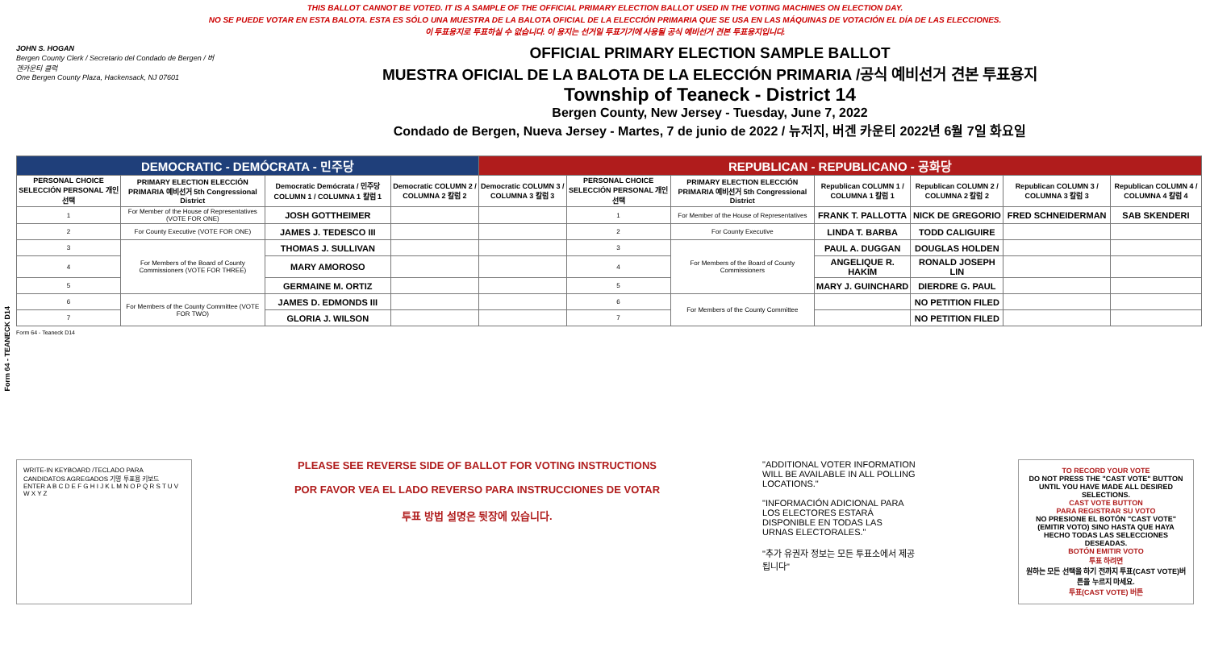THIS BALLOT CANNOT BE VOTED. IT IS A SAMPLE OF THE OFFICIAL PRIMARY ELECTION BALLOT USED IN THE VOTING MACHINES ON ELECTION DAY.
NO SE PUEDE VOTAR EN ESTA BALOTA. ESTA ES SÓLO UNA MUESTRA DE LA BALOTA OFICIAL DE LA ELECCIÓN PRIMARIA QUE SE USA EN LAS MÁQUINAS DE VOTACIÓN EL DÍA DE LAS ELECCIONES.
이 투표용지로 투표하실 수 없습니다. 이 용지는 선거일 투표기기에 사용될 공식 예비선거 견본 투표용지입니다.
Form 64 - TEANECK D14
JOHN S. HOGAN
Bergen County Clerk / Secretario del Condado de Bergen / 버겐카운티 클럭
One Bergen County Plaza, Hackensack, NJ 07601
OFFICIAL PRIMARY ELECTION SAMPLE BALLOT
MUESTRA OFICIAL DE LA BALOTA DE LA ELECCIÓN PRIMARIA /공식 예비선거 견본 투표용지
Township of Teaneck - District 14
Bergen County, New Jersey - Tuesday, June 7, 2022
Condado de Bergen, Nueva Jersey - Martes, 7 de junio de 2022 / 뉴저지, 버겐 카운티 2022년 6월 7일 화요일
| DEMOCRATIC - DEMÓCRATA - 민주당 | | | | REPUBLICAN - REPUBLICANO - 공화당 | | | | | | |
| --- | --- | --- | --- | --- | --- | --- | --- | --- | --- | --- |
| PERSONAL CHOICE SELECCIÓN PERSONAL 개인선택 | PRIMARY ELECTION ELECCIÓN PRIMARIA 예비선거 5th Congressional District | Democratic Demócrata / 민주당 COLUMN 1 / COLUMNA 1 칼럼 1 | Democratic COLUMN 2 / COLUMNA 2 칼럼 2 | Democratic COLUMN 3 / COLUMNA 3 칼럼 3 | PERSONAL CHOICE SELECCIÓN PERSONAL 개인선택 | PRIMARY ELECTION ELECCIÓN PRIMARIA 예비선거 5th Congressional District | Republican COLUMN 1 / COLUMNA 1 칼럼 1 | Republican COLUMN 2 / COLUMNA 2 칼럼 2 | Republican COLUMN 3 / COLUMNA 3 칼럼 3 | Republican COLUMN 4 / COLUMNA 4 칼럼 4 |
| 1 | For Member of the House of Representatives (VOTE FOR ONE) | JOSH GOTTHEIMER | | | 1 | For Member of the House of Representatives | FRANK T. PALLOTTA | NICK DE GREGORIO | FRED SCHNEIDERMAN | SAB SKENDERI |
| 2 | For County Executive (VOTE FOR ONE) | JAMES J. TEDESCO III | | | 2 | For County Executive | LINDA T. BARBA | TODD CALIGUIRE | | |
| 3 | For Members of the Board of County Commissioners (VOTE FOR THREE) | THOMAS J. SULLIVAN | | | 3 | For Members of the Board of County Commissioners | PAUL A. DUGGAN | DOUGLAS HOLDEN | | |
| 4 | | MARY AMOROSO | | | 4 | | ANGELIQUE R. HAKIM | RONALD JOSEPH LIN | | |
| 5 | | GERMAINE M. ORTIZ | | | 5 | | MARY J. GUINCHARD | DIERDRE G. PAUL | | |
| 6 | For Members of the County Committee (VOTE FOR TWO) | JAMES D. EDMONDS III | | | 6 | For Members of the County Committee | | NO PETITION FILED | | |
| 7 | | GLORIA J. WILSON | | | 7 | | | NO PETITION FILED | | |
Form 64 - Teaneck D14
WRITE-IN KEYBOARD /TECLADO PARA CANDIDATOS AGREGADOS 기명 투표용 키보드
ENTER A B C D E F G H I J K L M N O P Q R S T U V W X Y Z
PLEASE SEE REVERSE SIDE OF BALLOT FOR VOTING INSTRUCTIONS
POR FAVOR VEA EL LADO REVERSO PARA INSTRUCCIONES DE VOTAR
투표 방법 설명은 뒷장에 있습니다.
"ADDITIONAL VOTER INFORMATION WILL BE AVAILABLE IN ALL POLLING LOCATIONS."
"INFORMACIÓN ADICIONAL PARA LOS ELECTORES ESTARÁ DISPONIBLE EN TODAS LAS URNAS ELECTORALES."
"추가 유권자 정보는 모든 투표소에서 제공됩니다"
TO RECORD YOUR VOTE
DO NOT PRESS THE "CAST VOTE" BUTTON UNTIL YOU HAVE MADE ALL DESIRED SELECTIONS.
CAST VOTE BUTTON
PARA REGISTRAR SU VOTO
NO PRESIONE EL BOTÓN "CAST VOTE" (EMITIR VOTO) SINO HASTA QUE HAYA HECHO TODAS LAS SELECCIONES DESEADAS.
BOTÓN EMITIR VOTO
투표 하려면
원하는 모든 선택을 하기 전까지 투표(CAST VOTE)버튼을 누르지 마세요.
투표(CAST VOTE) 버튼